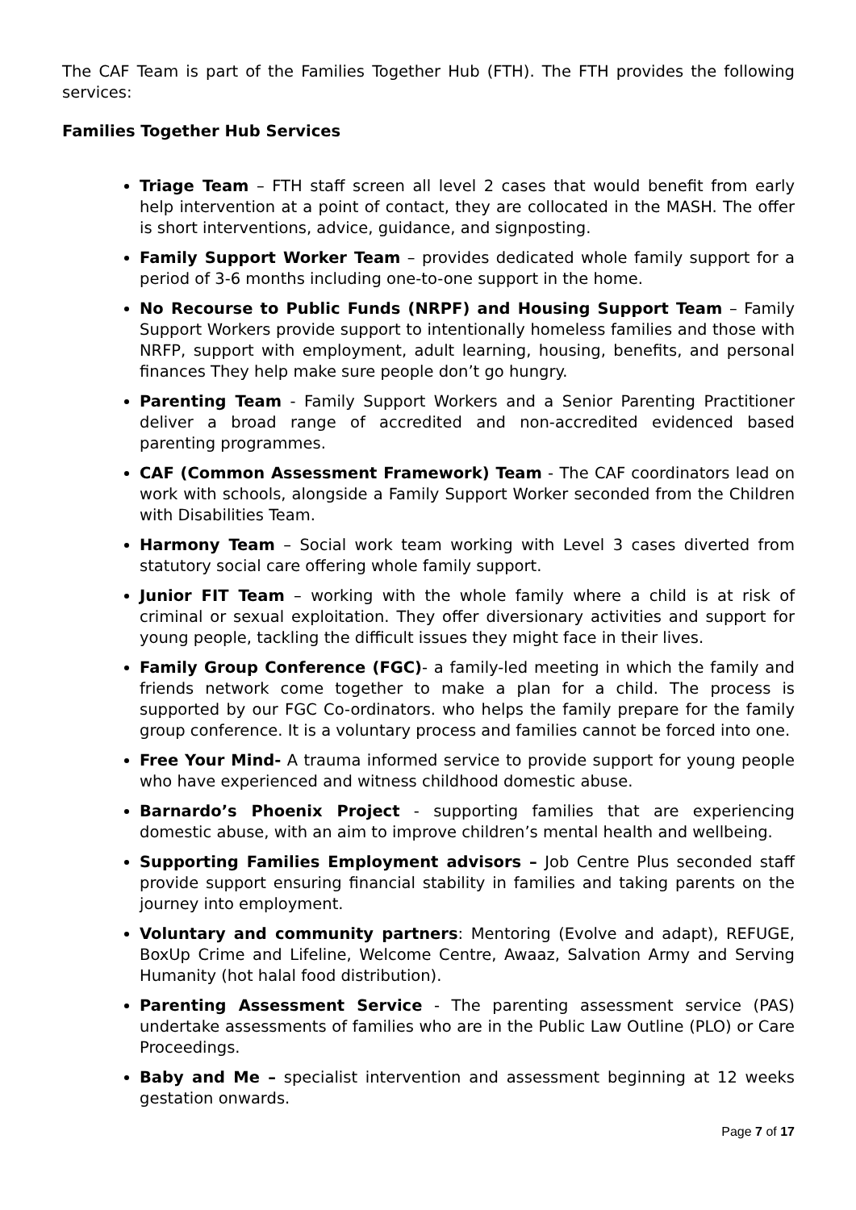The CAF Team is part of the Families Together Hub (FTH). The FTH provides the following services:
Families Together Hub Services
Triage Team – FTH staff screen all level 2 cases that would benefit from early help intervention at a point of contact, they are collocated in the MASH. The offer is short interventions, advice, guidance, and signposting.
Family Support Worker Team – provides dedicated whole family support for a period of 3-6 months including one-to-one support in the home.
No Recourse to Public Funds (NRPF) and Housing Support Team – Family Support Workers provide support to intentionally homeless families and those with NRFP, support with employment, adult learning, housing, benefits, and personal finances They help make sure people don’t go hungry.
Parenting Team - Family Support Workers and a Senior Parenting Practitioner deliver a broad range of accredited and non-accredited evidenced based parenting programmes.
CAF (Common Assessment Framework) Team - The CAF coordinators lead on work with schools, alongside a Family Support Worker seconded from the Children with Disabilities Team.
Harmony Team – Social work team working with Level 3 cases diverted from statutory social care offering whole family support.
Junior FIT Team – working with the whole family where a child is at risk of criminal or sexual exploitation. They offer diversionary activities and support for young people, tackling the difficult issues they might face in their lives.
Family Group Conference (FGC)- a family-led meeting in which the family and friends network come together to make a plan for a child. The process is supported by our FGC Co-ordinators. who helps the family prepare for the family group conference. It is a voluntary process and families cannot be forced into one.
Free Your Mind- A trauma informed service to provide support for young people who have experienced and witness childhood domestic abuse.
Barnardo’s Phoenix Project - supporting families that are experiencing domestic abuse, with an aim to improve children’s mental health and wellbeing.
Supporting Families Employment advisors – Job Centre Plus seconded staff provide support ensuring financial stability in families and taking parents on the journey into employment.
Voluntary and community partners: Mentoring (Evolve and adapt), REFUGE, BoxUp Crime and Lifeline, Welcome Centre, Awaaz, Salvation Army and Serving Humanity (hot halal food distribution).
Parenting Assessment Service - The parenting assessment service (PAS) undertake assessments of families who are in the Public Law Outline (PLO) or Care Proceedings.
Baby and Me – specialist intervention and assessment beginning at 12 weeks gestation onwards.
Page 7 of 17